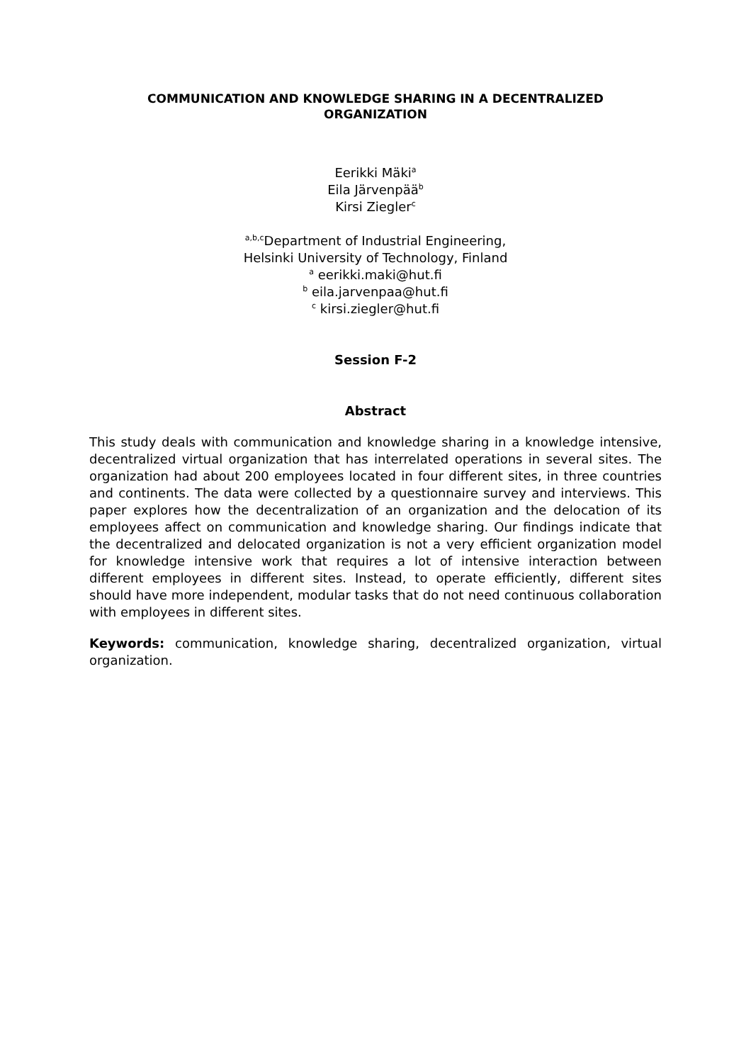COMMUNICATION AND KNOWLEDGE SHARING IN A DECENTRALIZED
ORGANIZATION
Eerikki Mäki<sup>a</sup>
Eila Järvenpää<sup>b</sup>
Kirsi Ziegler<sup>c</sup>
<sup>a,b,c</sup>Department of Industrial Engineering,
Helsinki University of Technology, Finland
<sup>a</sup> eerikki.maki@hut.fi
<sup>b</sup> eila.jarvenpaa@hut.fi
<sup>c</sup> kirsi.ziegler@hut.fi
Session F-2
Abstract
This study deals with communication and knowledge sharing in a knowledge intensive, decentralized virtual organization that has interrelated operations in several sites. The organization had about 200 employees located in four different sites, in three countries and continents. The data were collected by a questionnaire survey and interviews. This paper explores how the decentralization of an organization and the delocation of its employees affect on communication and knowledge sharing. Our findings indicate that the decentralized and delocated organization is not a very efficient organization model for knowledge intensive work that requires a lot of intensive interaction between different employees in different sites. Instead, to operate efficiently, different sites should have more independent, modular tasks that do not need continuous collaboration with employees in different sites.
Keywords: communication, knowledge sharing, decentralized organization, virtual organization.